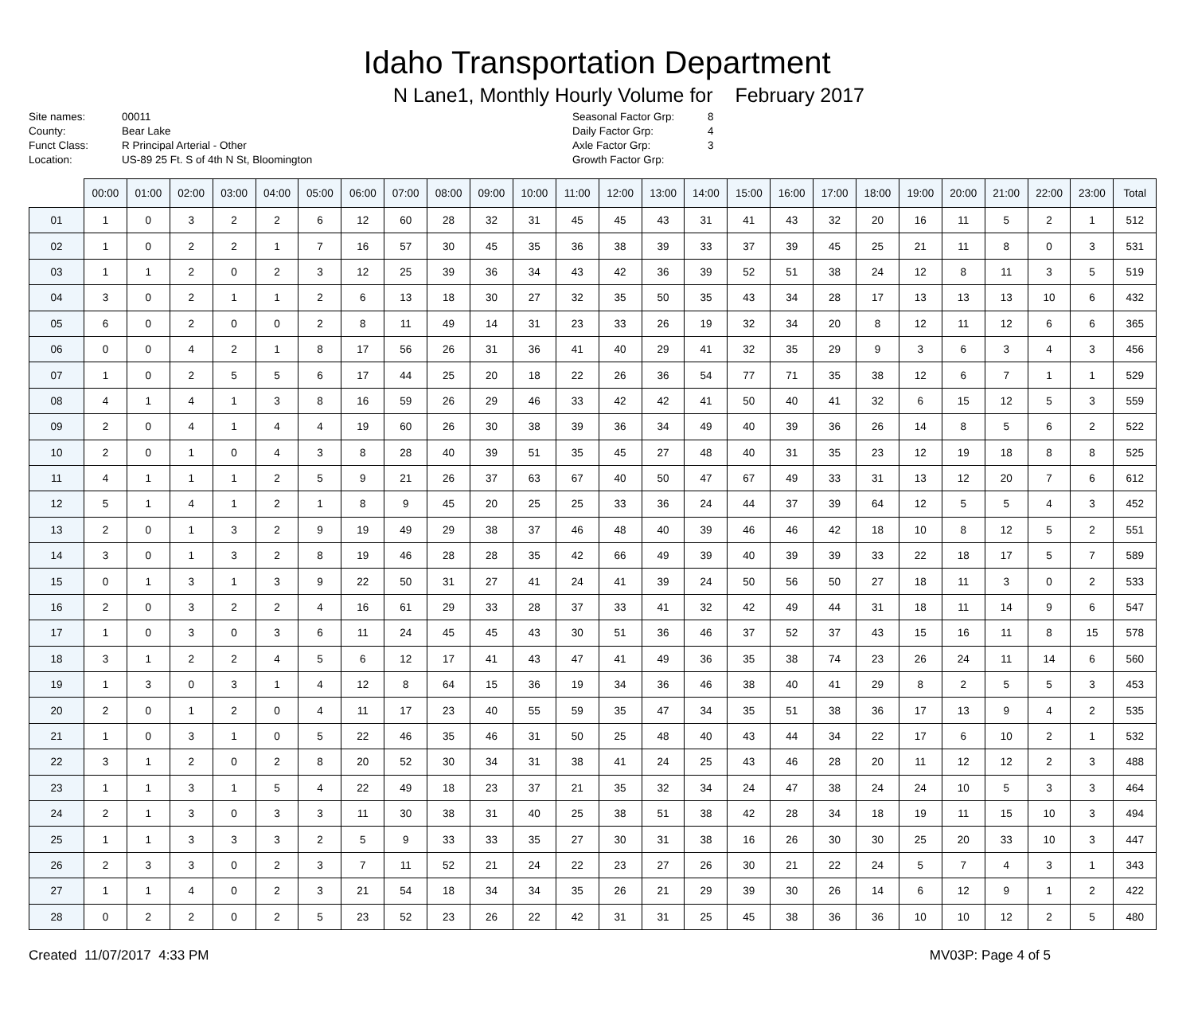Idaho Transportation Department
N Lane1, Monthly Hourly Volume for February 2017
Site names: 00011 County: Bear Lake Funct Class: R Principal Arterial - Other Location: US-89 25 Ft. S of 4th N St, Bloomington
Seasonal Factor Grp: 8 Daily Factor Grp: 4 Axle Factor Grp: 3 Growth Factor Grp:
| | 00:00 | 01:00 | 02:00 | 03:00 | 04:00 | 05:00 | 06:00 | 07:00 | 08:00 | 09:00 | 10:00 | 11:00 | 12:00 | 13:00 | 14:00 | 15:00 | 16:00 | 17:00 | 18:00 | 19:00 | 20:00 | 21:00 | 22:00 | 23:00 | Total |
| --- | --- | --- | --- | --- | --- | --- | --- | --- | --- | --- | --- | --- | --- | --- | --- | --- | --- | --- | --- | --- | --- | --- | --- | --- | --- |
| 01 | 1 | 0 | 3 | 2 | 2 | 6 | 12 | 60 | 28 | 32 | 31 | 45 | 45 | 43 | 31 | 41 | 43 | 32 | 20 | 16 | 11 | 5 | 2 | 1 | 512 |
| 02 | 1 | 0 | 2 | 2 | 1 | 7 | 16 | 57 | 30 | 45 | 35 | 36 | 38 | 39 | 33 | 37 | 39 | 45 | 25 | 21 | 11 | 8 | 0 | 3 | 531 |
| 03 | 1 | 1 | 2 | 0 | 2 | 3 | 12 | 25 | 39 | 36 | 34 | 43 | 42 | 36 | 39 | 52 | 51 | 38 | 24 | 12 | 8 | 11 | 3 | 5 | 519 |
| 04 | 3 | 0 | 2 | 1 | 1 | 2 | 6 | 13 | 18 | 30 | 27 | 32 | 35 | 50 | 35 | 43 | 34 | 28 | 17 | 13 | 13 | 13 | 10 | 6 | 432 |
| 05 | 6 | 0 | 2 | 0 | 0 | 2 | 8 | 11 | 49 | 14 | 31 | 23 | 33 | 26 | 19 | 32 | 34 | 20 | 8 | 12 | 11 | 12 | 6 | 6 | 365 |
| 06 | 0 | 0 | 4 | 2 | 1 | 8 | 17 | 56 | 26 | 31 | 36 | 41 | 40 | 29 | 41 | 32 | 35 | 29 | 9 | 3 | 6 | 3 | 4 | 3 | 456 |
| 07 | 1 | 0 | 2 | 5 | 5 | 6 | 17 | 44 | 25 | 20 | 18 | 22 | 26 | 36 | 54 | 77 | 71 | 35 | 38 | 12 | 6 | 7 | 1 | 1 | 529 |
| 08 | 4 | 1 | 4 | 1 | 3 | 8 | 16 | 59 | 26 | 29 | 46 | 33 | 42 | 42 | 41 | 50 | 40 | 41 | 32 | 6 | 15 | 12 | 5 | 3 | 559 |
| 09 | 2 | 0 | 4 | 1 | 4 | 4 | 19 | 60 | 26 | 30 | 38 | 39 | 36 | 34 | 49 | 40 | 39 | 36 | 26 | 14 | 8 | 5 | 6 | 2 | 522 |
| 10 | 2 | 0 | 1 | 0 | 4 | 3 | 8 | 28 | 40 | 39 | 51 | 35 | 45 | 27 | 48 | 40 | 31 | 35 | 23 | 12 | 19 | 18 | 8 | 8 | 525 |
| 11 | 4 | 1 | 1 | 1 | 2 | 5 | 9 | 21 | 26 | 37 | 63 | 67 | 40 | 50 | 47 | 67 | 49 | 33 | 31 | 13 | 12 | 20 | 7 | 6 | 612 |
| 12 | 5 | 1 | 4 | 1 | 2 | 1 | 8 | 9 | 45 | 20 | 25 | 25 | 33 | 36 | 24 | 44 | 37 | 39 | 64 | 12 | 5 | 5 | 4 | 3 | 452 |
| 13 | 2 | 0 | 1 | 3 | 2 | 9 | 19 | 49 | 29 | 38 | 37 | 46 | 48 | 40 | 39 | 46 | 46 | 42 | 18 | 10 | 8 | 12 | 5 | 2 | 551 |
| 14 | 3 | 0 | 1 | 3 | 2 | 8 | 19 | 46 | 28 | 28 | 35 | 42 | 66 | 49 | 39 | 40 | 39 | 39 | 33 | 22 | 18 | 17 | 5 | 7 | 589 |
| 15 | 0 | 1 | 3 | 1 | 3 | 9 | 22 | 50 | 31 | 27 | 41 | 24 | 41 | 39 | 24 | 50 | 56 | 50 | 27 | 18 | 11 | 3 | 0 | 2 | 533 |
| 16 | 2 | 0 | 3 | 2 | 2 | 4 | 16 | 61 | 29 | 33 | 28 | 37 | 33 | 41 | 32 | 42 | 49 | 44 | 31 | 18 | 11 | 14 | 9 | 6 | 547 |
| 17 | 1 | 0 | 3 | 0 | 3 | 6 | 11 | 24 | 45 | 45 | 43 | 30 | 51 | 36 | 46 | 37 | 52 | 37 | 43 | 15 | 16 | 11 | 8 | 15 | 578 |
| 18 | 3 | 1 | 2 | 2 | 4 | 5 | 6 | 12 | 17 | 41 | 43 | 47 | 41 | 49 | 36 | 35 | 38 | 74 | 23 | 26 | 24 | 11 | 14 | 6 | 560 |
| 19 | 1 | 3 | 0 | 3 | 1 | 4 | 12 | 8 | 64 | 15 | 36 | 19 | 34 | 36 | 46 | 38 | 40 | 41 | 29 | 8 | 2 | 5 | 5 | 3 | 453 |
| 20 | 2 | 0 | 1 | 2 | 0 | 4 | 11 | 17 | 23 | 40 | 55 | 59 | 35 | 47 | 34 | 35 | 51 | 38 | 36 | 17 | 13 | 9 | 4 | 2 | 535 |
| 21 | 1 | 0 | 3 | 1 | 0 | 5 | 22 | 46 | 35 | 46 | 31 | 50 | 25 | 48 | 40 | 43 | 44 | 34 | 22 | 17 | 6 | 10 | 2 | 1 | 532 |
| 22 | 3 | 1 | 2 | 0 | 2 | 8 | 20 | 52 | 30 | 34 | 31 | 38 | 41 | 24 | 25 | 43 | 46 | 28 | 20 | 11 | 12 | 12 | 2 | 3 | 488 |
| 23 | 1 | 1 | 3 | 1 | 5 | 4 | 22 | 49 | 18 | 23 | 37 | 21 | 35 | 32 | 34 | 24 | 47 | 38 | 24 | 24 | 10 | 5 | 3 | 3 | 464 |
| 24 | 2 | 1 | 3 | 0 | 3 | 3 | 11 | 30 | 38 | 31 | 40 | 25 | 38 | 51 | 38 | 42 | 28 | 34 | 18 | 19 | 11 | 15 | 10 | 3 | 494 |
| 25 | 1 | 1 | 3 | 3 | 3 | 2 | 5 | 9 | 33 | 33 | 35 | 27 | 30 | 31 | 38 | 16 | 26 | 30 | 30 | 25 | 20 | 33 | 10 | 3 | 447 |
| 26 | 2 | 3 | 3 | 0 | 2 | 3 | 7 | 11 | 52 | 21 | 24 | 22 | 23 | 27 | 26 | 30 | 21 | 22 | 24 | 5 | 7 | 4 | 3 | 1 | 343 |
| 27 | 1 | 1 | 4 | 0 | 2 | 3 | 21 | 54 | 18 | 34 | 34 | 35 | 26 | 21 | 29 | 39 | 30 | 26 | 14 | 6 | 12 | 9 | 1 | 2 | 422 |
| 28 | 0 | 2 | 2 | 0 | 2 | 5 | 23 | 52 | 23 | 26 | 22 | 42 | 31 | 31 | 25 | 45 | 38 | 36 | 36 | 10 | 10 | 12 | 2 | 5 | 480 |
Created 11/07/2017 4:33 PM MV03P: Page 4 of 5